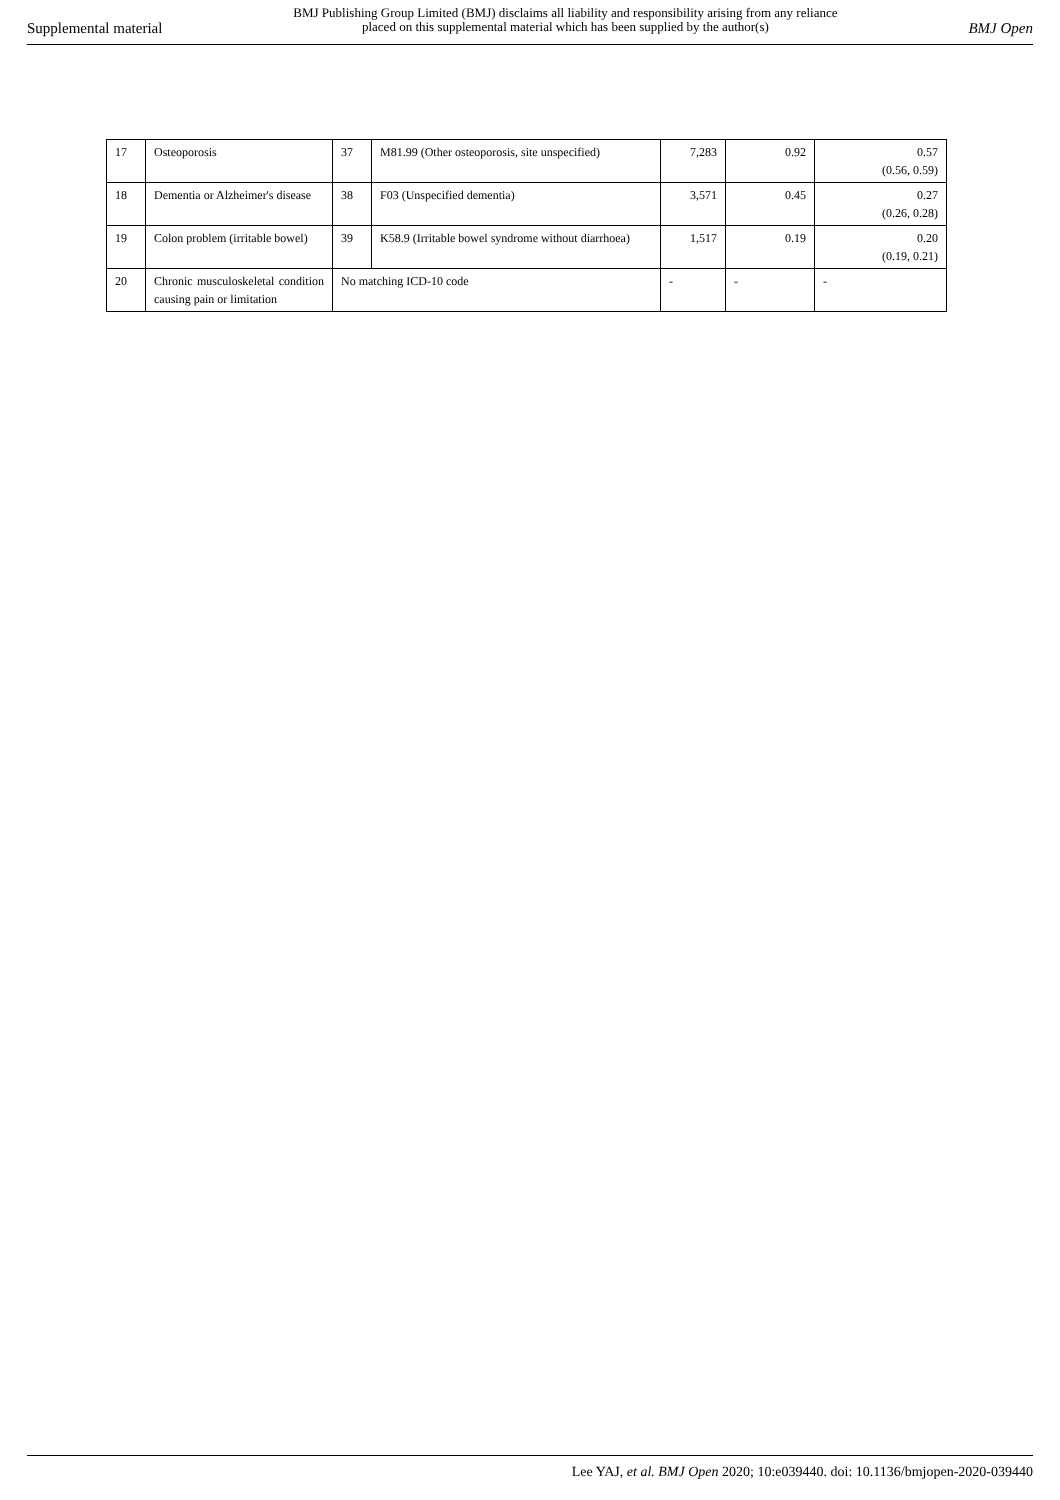Supplemental material
BMJ Publishing Group Limited (BMJ) disclaims all liability and responsibility arising from any reliance
placed on this supplemental material which has been supplied by the author(s)
BMJ Open
| 17 | Osteoporosis | 37 | M81.99 (Other osteoporosis, site unspecified) | 7,283 | 0.92 | 0.57 (0.56, 0.59) |
| 18 | Dementia or Alzheimer's disease | 38 | F03 (Unspecified dementia) | 3,571 | 0.45 | 0.27 (0.26, 0.28) |
| 19 | Colon problem (irritable bowel) | 39 | K58.9 (Irritable bowel syndrome without diarrhoea) | 1,517 | 0.19 | 0.20 (0.19, 0.21) |
| 20 | Chronic musculoskeletal condition causing pain or limitation | No matching ICD-10 code | | - | - | - |
Lee YAJ, et al. BMJ Open 2020; 10:e039440. doi: 10.1136/bmjopen-2020-039440